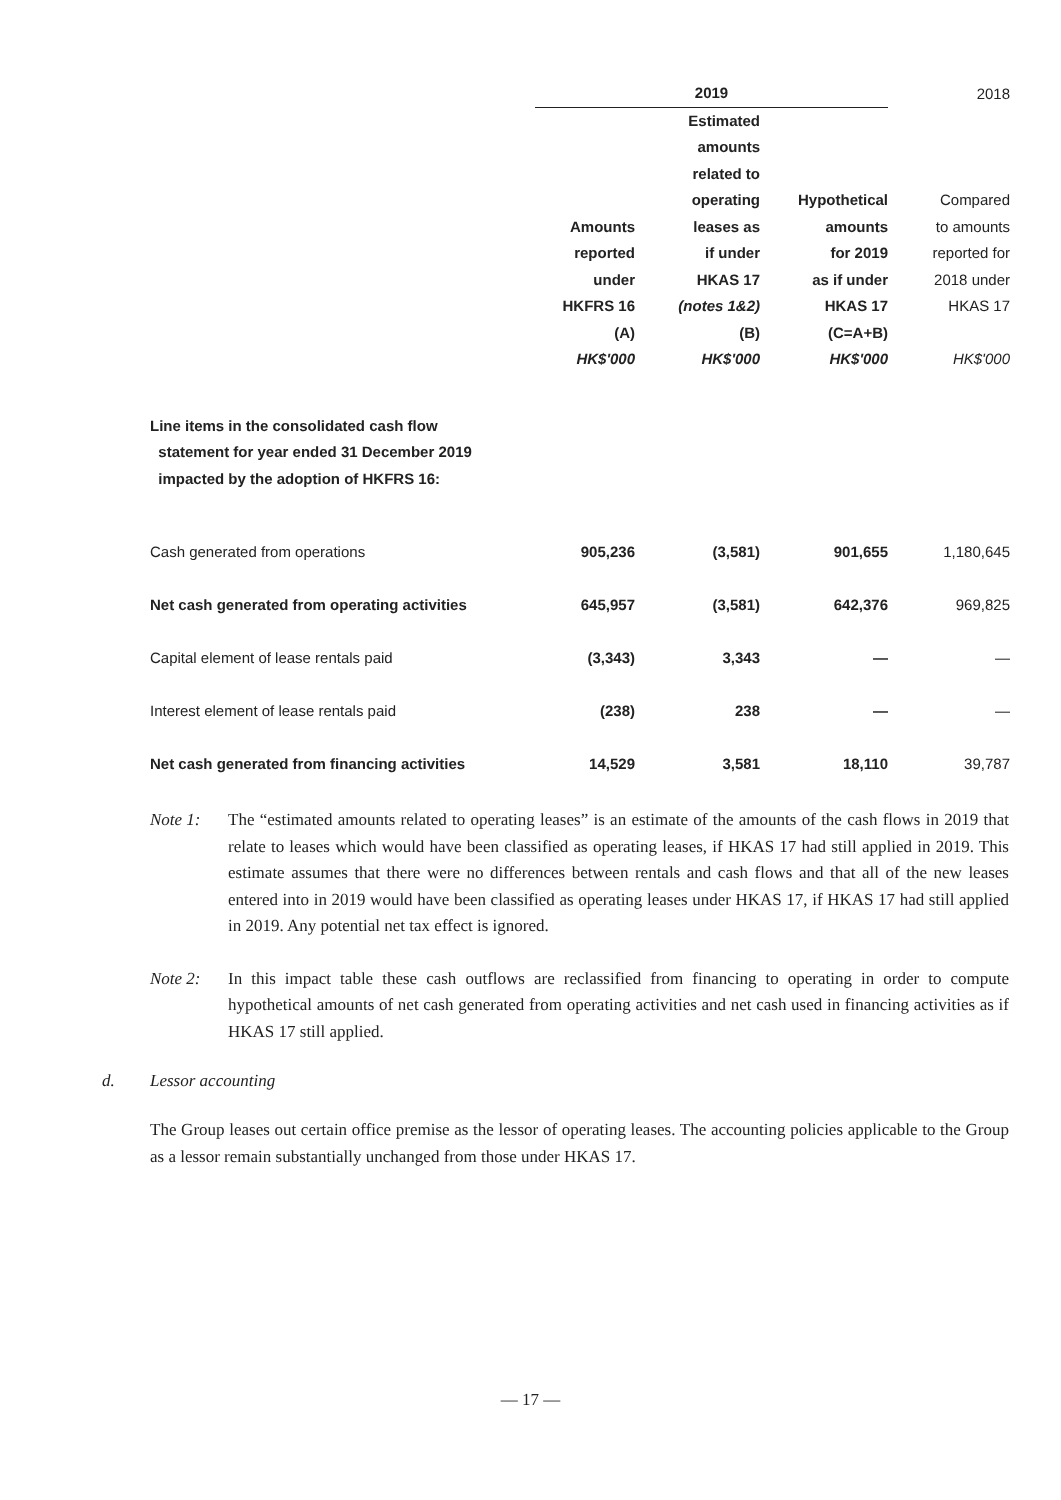| | 2019 | | | 2018 |
| --- | --- | --- | --- | --- |
| | Amounts reported under HKFRS 16 (A) HK$'000 | Estimated amounts related to operating leases as if under HKAS 17 (notes 1&2) (B) HK$'000 | Hypothetical amounts for 2019 as if under HKAS 17 (C=A+B) HK$'000 | Compared to amounts reported for 2018 under HKAS 17 HK$'000 |
| Line items in the consolidated cash flow statement for year ended 31 December 2019 impacted by the adoption of HKFRS 16: | | | | |
| Cash generated from operations | 905,236 | (3,581) | 901,655 | 1,180,645 |
| Net cash generated from operating activities | 645,957 | (3,581) | 642,376 | 969,825 |
| Capital element of lease rentals paid | (3,343) | 3,343 | — | — |
| Interest element of lease rentals paid | (238) | 238 | — | — |
| Net cash generated from financing activities | 14,529 | 3,581 | 18,110 | 39,787 |
Note 1: The “estimated amounts related to operating leases” is an estimate of the amounts of the cash flows in 2019 that relate to leases which would have been classified as operating leases, if HKAS 17 had still applied in 2019. This estimate assumes that there were no differences between rentals and cash flows and that all of the new leases entered into in 2019 would have been classified as operating leases under HKAS 17, if HKAS 17 had still applied in 2019. Any potential net tax effect is ignored.
Note 2: In this impact table these cash outflows are reclassified from financing to operating in order to compute hypothetical amounts of net cash generated from operating activities and net cash used in financing activities as if HKAS 17 still applied.
d. Lessor accounting
The Group leases out certain office premise as the lessor of operating leases. The accounting policies applicable to the Group as a lessor remain substantially unchanged from those under HKAS 17.
— 17 —